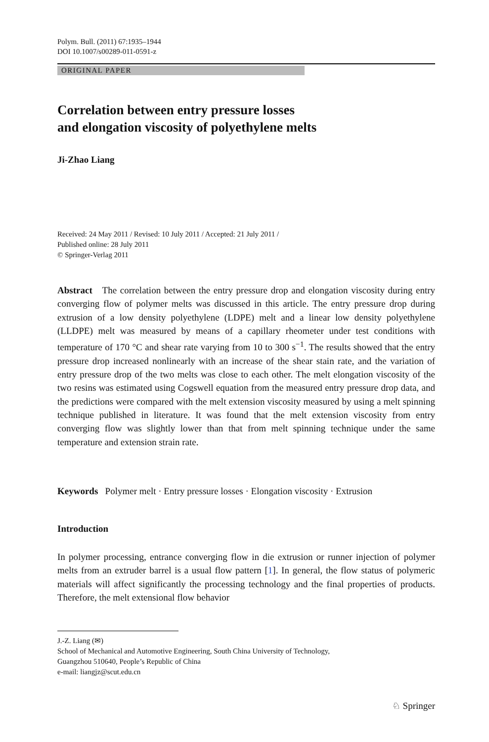Polym. Bull. (2011) 67:1935–1944
DOI 10.1007/s00289-011-0591-z
ORIGINAL PAPER
Correlation between entry pressure losses
and elongation viscosity of polyethylene melts
Ji-Zhao Liang
Received: 24 May 2011 / Revised: 10 July 2011 / Accepted: 21 July 2011 /
Published online: 28 July 2011
© Springer-Verlag 2011
Abstract The correlation between the entry pressure drop and elongation viscosity during entry converging flow of polymer melts was discussed in this article. The entry pressure drop during extrusion of a low density polyethylene (LDPE) melt and a linear low density polyethylene (LLDPE) melt was measured by means of a capillary rheometer under test conditions with temperature of 170 °C and shear rate varying from 10 to 300 s<sup>−1</sup>. The results showed that the entry pressure drop increased nonlinearly with an increase of the shear stain rate, and the variation of entry pressure drop of the two melts was close to each other. The melt elongation viscosity of the two resins was estimated using Cogswell equation from the measured entry pressure drop data, and the predictions were compared with the melt extension viscosity measured by using a melt spinning technique published in literature. It was found that the melt extension viscosity from entry converging flow was slightly lower than that from melt spinning technique under the same temperature and extension strain rate.
Keywords Polymer melt · Entry pressure losses · Elongation viscosity · Extrusion
Introduction
In polymer processing, entrance converging flow in die extrusion or runner injection of polymer melts from an extruder barrel is a usual flow pattern [1]. In general, the flow status of polymeric materials will affect significantly the processing technology and the final properties of products. Therefore, the melt extensional flow behavior
J.-Z. Liang (✉)
School of Mechanical and Automotive Engineering, South China University of Technology,
Guangzhou 510640, People’s Republic of China
e-mail: liangjz@scut.edu.cn
♘ Springer